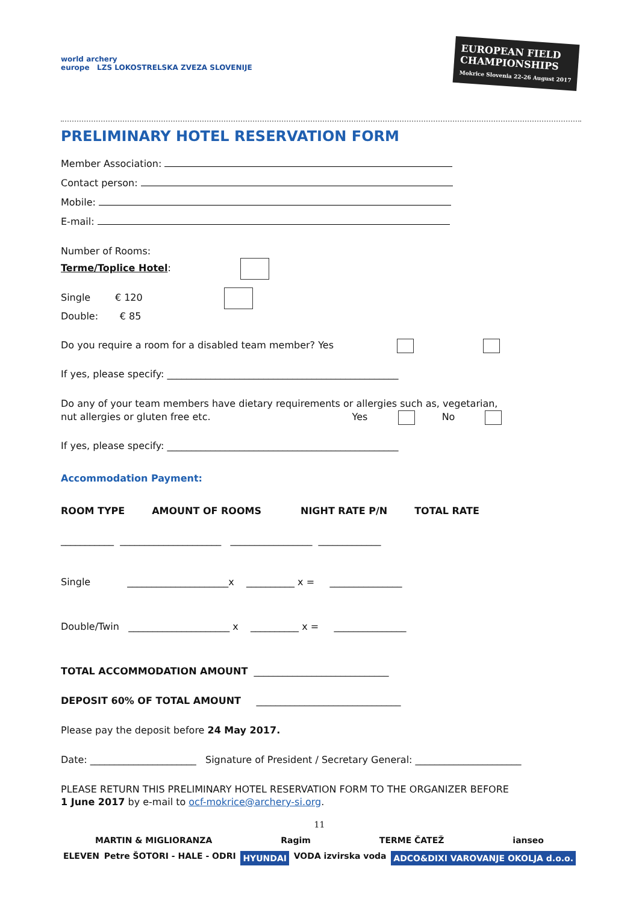world archery
europe LZS LOKOSTRELSKA ZVEZA SLOVENIJE
EUROPEAN FIELD
CHAMPIONSHIPS
Mokrice Slovenia 22-26 August 2017
PRELIMINARY HOTEL RESERVATION FORM
Member Association:
Contact person:
Mobile:
E-mail:
Number of Rooms:
Terme/Toplice Hotel:
Single € 120
Double: € 85
Do you require a room for a disabled team member? Yes
If yes, please specify: ________________________________________________
Do any of your team members have dietary requirements or allergies such as, vegetarian,
nut allergies or gluten free etc. Yes No
If yes, please specify: ________________________________________________
Accommodation Payment:
ROOM TYPE AMOUNT OF ROOMS NIGHT RATE P/N TOTAL RATE
___________ _____________________ _________________ _____________
Single _____________________x __________ x = _______________
Double/Twin _____________________ x __________ x = _______________
TOTAL ACCOMMODATION AMOUNT ____________________________
DEPOSIT 60% OF TOTAL AMOUNT ______________________________
Please pay the deposit before 24 May 2017.
Date: ______________________ Signature of President / Secretary General: ______________________
PLEASE RETURN THIS PRELIMINARY HOTEL RESERVATION FORM TO THE ORGANIZER BEFORE
1 June 2017 by e-mail to ocf-mokrice@archery-si.org.
11
MARTIN & MIGLIORANZA Ragim TERME ČATEŽ ianseo
ELEVEN Petre ŠOTORI - HALE - ODRI HYUNDAI VODA izvirska voda ADCO&DIXI VAROVANJE OKOLJA d.o.o.